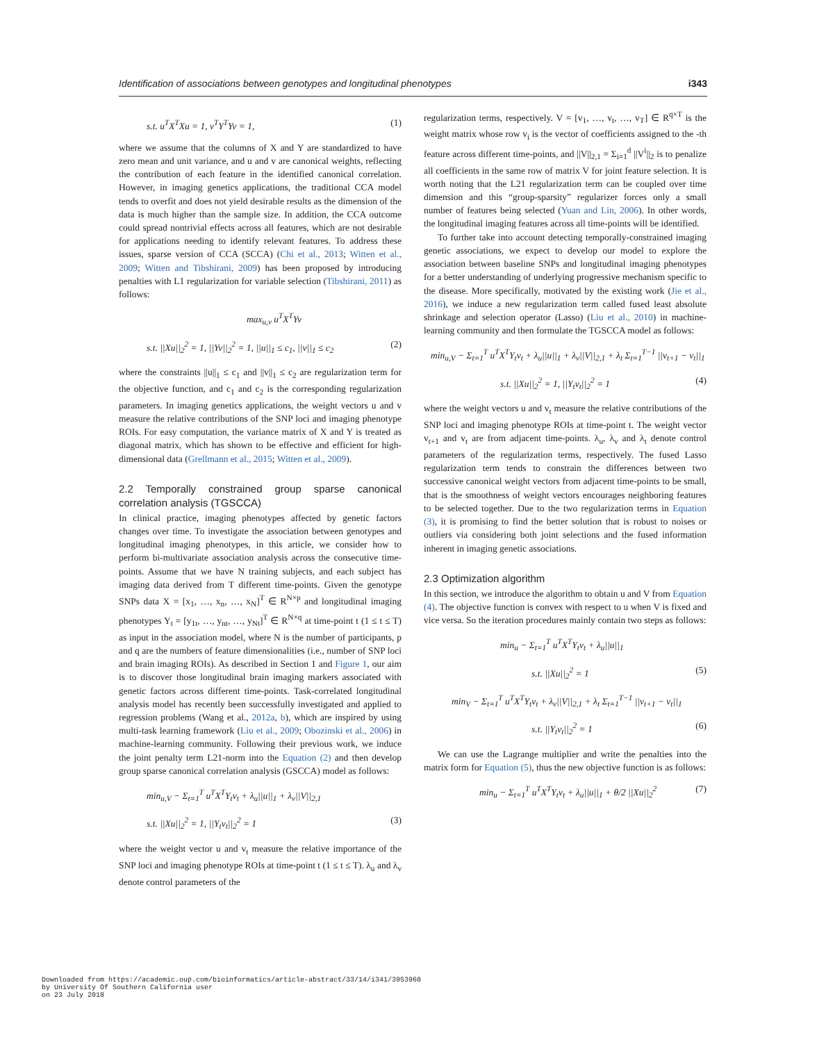Identification of associations between genotypes and longitudinal phenotypes i343
s.t. u<sup>T</sup>X<sup>T</sup>Xu = 1, v<sup>T</sup>Y<sup>T</sup>Yv = 1, (1)
where we assume that the columns of X and Y are standardized to have zero mean and unit variance, and u and v are canonical weights, reflecting the contribution of each feature in the identified canonical correlation. However, in imaging genetics applications, the traditional CCA model tends to overfit and does not yield desirable results as the dimension of the data is much higher than the sample size. In addition, the CCA outcome could spread nontrivial effects across all features, which are not desirable for applications needing to identify relevant features. To address these issues, sparse version of CCA (SCCA) (Chi et al., 2013; Witten et al., 2009; Witten and Tibshirani, 2009) has been proposed by introducing penalties with L1 regularization for variable selection (Tibshirani, 2011) as follows:
max<sub>u,v</sub> u<sup>T</sup>X<sup>T</sup>Yv
s.t. ||Xu||<sub>2</sub><sup>2</sup> = 1, ||Yv||<sub>2</sub><sup>2</sup> = 1, ||u||<sub>1</sub> ≤ c<sub>1</sub>, ||v||<sub>1</sub> ≤ c<sub>2</sub> (2)
where the constraints ||u||<sub>1</sub> ≤ c<sub>1</sub> and ||v||<sub>1</sub> ≤ c<sub>2</sub> are regularization term for the objective function, and c<sub>1</sub> and c<sub>2</sub> is the corresponding regularization parameters. In imaging genetics applications, the weight vectors u and v measure the relative contributions of the SNP loci and imaging phenotype ROIs. For easy computation, the variance matrix of X and Y is treated as diagonal matrix, which has shown to be effective and efficient for high-dimensional data (Grellmann et al., 2015; Witten et al., 2009).
2.2 Temporally constrained group sparse canonical correlation analysis (TGSCCA)
In clinical practice, imaging phenotypes affected by genetic factors changes over time. To investigate the association between genotypes and longitudinal imaging phenotypes, in this article, we consider how to perform bi-multivariate association analysis across the consecutive time-points. Assume that we have N training subjects, and each subject has imaging data derived from T different time-points. Given the genotype SNPs data X = [x<sub>1</sub>, …, x<sub>n</sub>, …, x<sub>N</sub>]<sup>T</sup> ∈ R<sup>N×p</sup> and longitudinal imaging phenotypes Y<sub>t</sub> = [y<sub>1t</sub>, …, y<sub>nt</sub>, …, y<sub>Nt</sub>]<sup>T</sup> ∈ R<sup>N×q</sup> at time-point t (1 ≤ t ≤ T) as input in the association model, where N is the number of participants, p and q are the numbers of feature dimensionalities (i.e., number of SNP loci and brain imaging ROIs). As described in Section 1 and Figure 1, our aim is to discover those longitudinal brain imaging markers associated with genetic factors across different time-points. Task-correlated longitudinal analysis model has recently been successfully investigated and applied to regression problems (Wang et al., 2012a, b), which are inspired by using multi-task learning framework (Liu et al., 2009; Obozinski et al., 2006) in machine-learning community. Following their previous work, we induce the joint penalty term L21-norm into the Equation (2) and then develop group sparse canonical correlation analysis (GSCCA) model as follows:
min<sub>u,V</sub> − Σ<sub>t=1</sub><sup>T</sup> u<sup>T</sup>X<sup>T</sup>Y<sub>t</sub>v<sub>t</sub> + λ<sub>u</sub>||u||<sub>1</sub> + λ<sub>v</sub>||V||<sub>2,1</sub>
s.t. ||Xu||<sub>2</sub><sup>2</sup> = 1, ||Y<sub>t</sub>v<sub>t</sub>||<sub>2</sub><sup>2</sup> = 1 (3)
where the weight vector u and v<sub>t</sub> measure the relative importance of the SNP loci and imaging phenotype ROIs at time-point t (1 ≤ t ≤ T). λ<sub>u</sub> and λ<sub>v</sub> denote control parameters of the
regularization terms, respectively. V = [v<sub>1</sub>, …, v<sub>t</sub>, …, v<sub>T</sub>] ∈ R<sup>q×T</sup> is the weight matrix whose row v<sub>i</sub> is the vector of coefficients assigned to the -th feature across different time-points, and ||V||<sub>2,1</sub> = Σ<sub>i=1</sub><sup>d</sup> ||V<sup>i</sup>||<sub>2</sub> is to penalize all coefficients in the same row of matrix V for joint feature selection. It is worth noting that the L21 regularization term can be coupled over time dimension and this “group-sparsity” regularizer forces only a small number of features being selected (Yuan and Lin, 2006). In other words, the longitudinal imaging features across all time-points will be identified.
To further take into account detecting temporally-constrained imaging genetic associations, we expect to develop our model to explore the association between baseline SNPs and longitudinal imaging phenotypes for a better understanding of underlying progressive mechanism specific to the disease. More specifically, motivated by the existing work (Jie et al., 2016), we induce a new regularization term called fused least absolute shrinkage and selection operator (Lasso) (Liu et al., 2010) in machine-learning community and then formulate the TGSCCA model as follows:
min<sub>u,V</sub> − Σ<sub>t=1</sub><sup>T</sup> u<sup>T</sup>X<sup>T</sup>Y<sub>t</sub>v<sub>t</sub> + λ<sub>u</sub>||u||<sub>1</sub> + λ<sub>v</sub>||V||<sub>2,1</sub> + λ<sub>t</sub> Σ<sub>t=1</sub><sup>T−1</sup> ||v<sub>t+1</sub> − v<sub>t</sub>||<sub>1</sub>
s.t. ||Xu||<sub>2</sub><sup>2</sup> = 1, ||Y<sub>t</sub>v<sub>t</sub>||<sub>2</sub><sup>2</sup> = 1 (4)
where the weight vectors u and v<sub>t</sub> measure the relative contributions of the SNP loci and imaging phenotype ROIs at time-point t. The weight vector v<sub>t+1</sub> and v<sub>t</sub> are from adjacent time-points. λ<sub>u</sub>, λ<sub>v</sub> and λ<sub>t</sub> denote control parameters of the regularization terms, respectively. The fused Lasso regularization term tends to constrain the differences between two successive canonical weight vectors from adjacent time-points to be small, that is the smoothness of weight vectors encourages neighboring features to be selected together. Due to the two regularization terms in Equation (3), it is promising to find the better solution that is robust to noises or outliers via considering both joint selections and the fused information inherent in imaging genetic associations.
2.3 Optimization algorithm
In this section, we introduce the algorithm to obtain u and V from Equation (4). The objective function is convex with respect to u when V is fixed and vice versa. So the iteration procedures mainly contain two steps as follows:
min<sub>u</sub> − Σ<sub>t=1</sub><sup>T</sup> u<sup>T</sup>X<sup>T</sup>Y<sub>t</sub>v<sub>t</sub> + λ<sub>u</sub>||u||<sub>1</sub>
s.t. ||Xu||<sub>2</sub><sup>2</sup> = 1 (5)
min<sub>V</sub> − Σ<sub>t=1</sub><sup>T</sup> u<sup>T</sup>X<sup>T</sup>Y<sub>t</sub>v<sub>t</sub> + λ<sub>v</sub>||V||<sub>2,1</sub> + λ<sub>t</sub> Σ<sub>t=1</sub><sup>T−1</sup> ||v<sub>t+1</sub> − v<sub>t</sub>||<sub>1</sub>
s.t. ||Y<sub>t</sub>v<sub>t</sub>||<sub>2</sub><sup>2</sup> = 1 (6)
We can use the Lagrange multiplier and write the penalties into the matrix form for Equation (5), thus the new objective function is as follows:
min<sub>u</sub> − Σ<sub>t=1</sub><sup>T</sup> u<sup>T</sup>X<sup>T</sup>Y<sub>t</sub>v<sub>t</sub> + λ<sub>u</sub>||u||<sub>1</sub> + θ/2 ||Xu||<sub>2</sub><sup>2</sup> (7)
Downloaded from https://academic.oup.com/bioinformatics/article-abstract/33/14/i341/3953960
by University Of Southern California user
on 23 July 2018